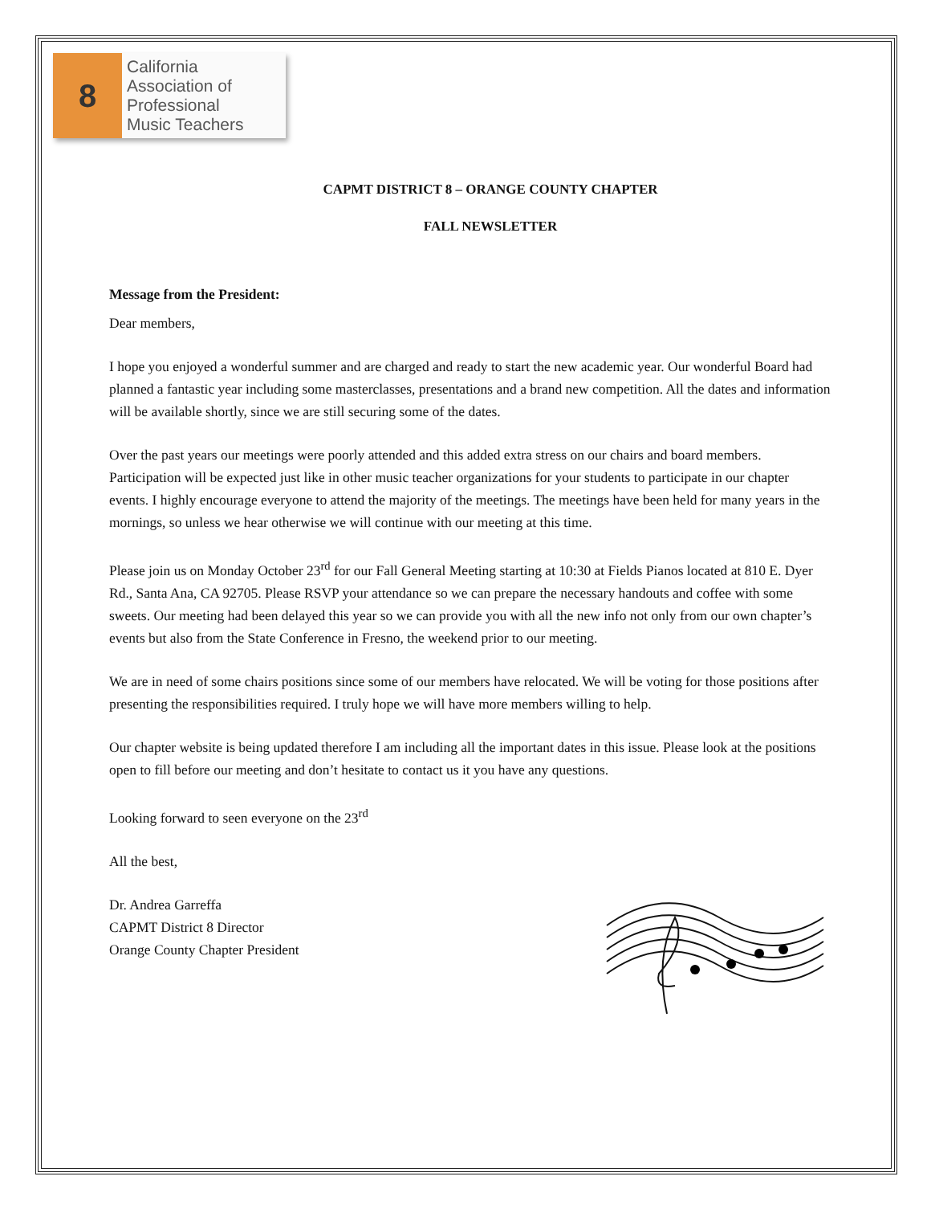8
California
Association of
Professional
Music Teachers
CAPMT DISTRICT 8 – ORANGE COUNTY CHAPTER
FALL NEWSLETTER
Message from the President:
Dear members,
I hope you enjoyed a wonderful summer and are charged and ready to start the new academic year. Our wonderful Board had planned a fantastic year including some masterclasses, presentations and a brand new competition. All the dates and information will be available shortly, since we are still securing some of the dates.
Over the past years our meetings were poorly attended and this added extra stress on our chairs and board members. Participation will be expected just like in other music teacher organizations for your students to participate in our chapter events. I highly encourage everyone to attend the majority of the meetings. The meetings have been held for many years in the mornings, so unless we hear otherwise we will continue with our meeting at this time.
Please join us on Monday October 23<sup>rd</sup> for our Fall General Meeting starting at 10:30 at Fields Pianos located at 810 E. Dyer Rd., Santa Ana, CA 92705. Please RSVP your attendance so we can prepare the necessary handouts and coffee with some sweets. Our meeting had been delayed this year so we can provide you with all the new info not only from our own chapter’s events but also from the State Conference in Fresno, the weekend prior to our meeting.
We are in need of some chairs positions since some of our members have relocated. We will be voting for those positions after presenting the responsibilities required. I truly hope we will have more members willing to help.
Our chapter website is being updated therefore I am including all the important dates in this issue. Please look at the positions open to fill before our meeting and don’t hesitate to contact us it you have any questions.
Looking forward to seen everyone on the 23<sup>rd</sup>
All the best,
Dr. Andrea Garreffa
CAPMT District 8 Director
Orange County Chapter President